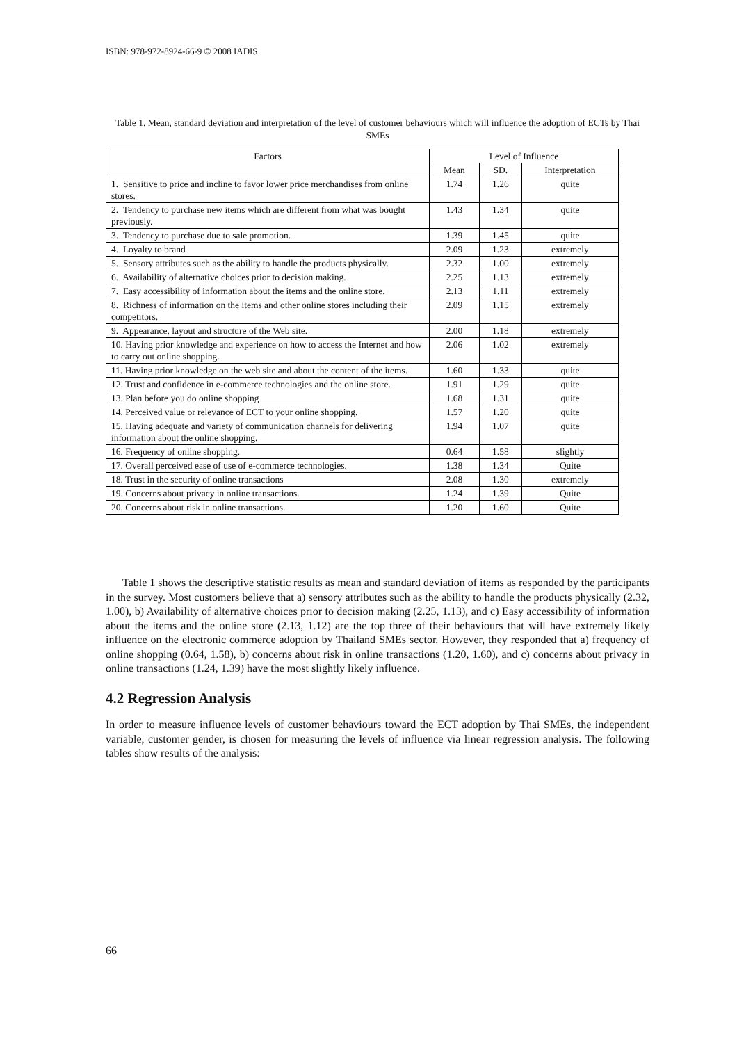ISBN: 978-972-8924-66-9 © 2008 IADIS
Table 1. Mean, standard deviation and interpretation of the level of customer behaviours which will influence the adoption of ECTs by Thai SMEs
| Factors | Level of Influence | | |
| --- | --- | --- | --- |
| | Mean | SD. | Interpretation |
| 1. Sensitive to price and incline to favor lower price merchandises from online stores. | 1.74 | 1.26 | quite |
| 2. Tendency to purchase new items which are different from what was bought previously. | 1.43 | 1.34 | quite |
| 3. Tendency to purchase due to sale promotion. | 1.39 | 1.45 | quite |
| 4. Loyalty to brand | 2.09 | 1.23 | extremely |
| 5. Sensory attributes such as the ability to handle the products physically. | 2.32 | 1.00 | extremely |
| 6. Availability of alternative choices prior to decision making. | 2.25 | 1.13 | extremely |
| 7. Easy accessibility of information about the items and the online store. | 2.13 | 1.11 | extremely |
| 8. Richness of information on the items and other online stores including their competitors. | 2.09 | 1.15 | extremely |
| 9. Appearance, layout and structure of the Web site. | 2.00 | 1.18 | extremely |
| 10. Having prior knowledge and experience on how to access the Internet and how to carry out online shopping. | 2.06 | 1.02 | extremely |
| 11. Having prior knowledge on the web site and about the content of the items. | 1.60 | 1.33 | quite |
| 12. Trust and confidence in e-commerce technologies and the online store. | 1.91 | 1.29 | quite |
| 13. Plan before you do online shopping | 1.68 | 1.31 | quite |
| 14. Perceived value or relevance of ECT to your online shopping. | 1.57 | 1.20 | quite |
| 15. Having adequate and variety of communication channels for delivering information about the online shopping. | 1.94 | 1.07 | quite |
| 16. Frequency of online shopping. | 0.64 | 1.58 | slightly |
| 17. Overall perceived ease of use of e-commerce technologies. | 1.38 | 1.34 | Quite |
| 18. Trust in the security of online transactions | 2.08 | 1.30 | extremely |
| 19. Concerns about privacy in online transactions. | 1.24 | 1.39 | Quite |
| 20. Concerns about risk in online transactions. | 1.20 | 1.60 | Quite |
Table 1 shows the descriptive statistic results as mean and standard deviation of items as responded by the participants in the survey. Most customers believe that a) sensory attributes such as the ability to handle the products physically (2.32, 1.00), b) Availability of alternative choices prior to decision making (2.25, 1.13), and c) Easy accessibility of information about the items and the online store (2.13, 1.12) are the top three of their behaviours that will have extremely likely influence on the electronic commerce adoption by Thailand SMEs sector. However, they responded that a) frequency of online shopping (0.64, 1.58), b) concerns about risk in online transactions (1.20, 1.60), and c) concerns about privacy in online transactions (1.24, 1.39) have the most slightly likely influence.
4.2 Regression Analysis
In order to measure influence levels of customer behaviours toward the ECT adoption by Thai SMEs, the independent variable, customer gender, is chosen for measuring the levels of influence via linear regression analysis. The following tables show results of the analysis:
66